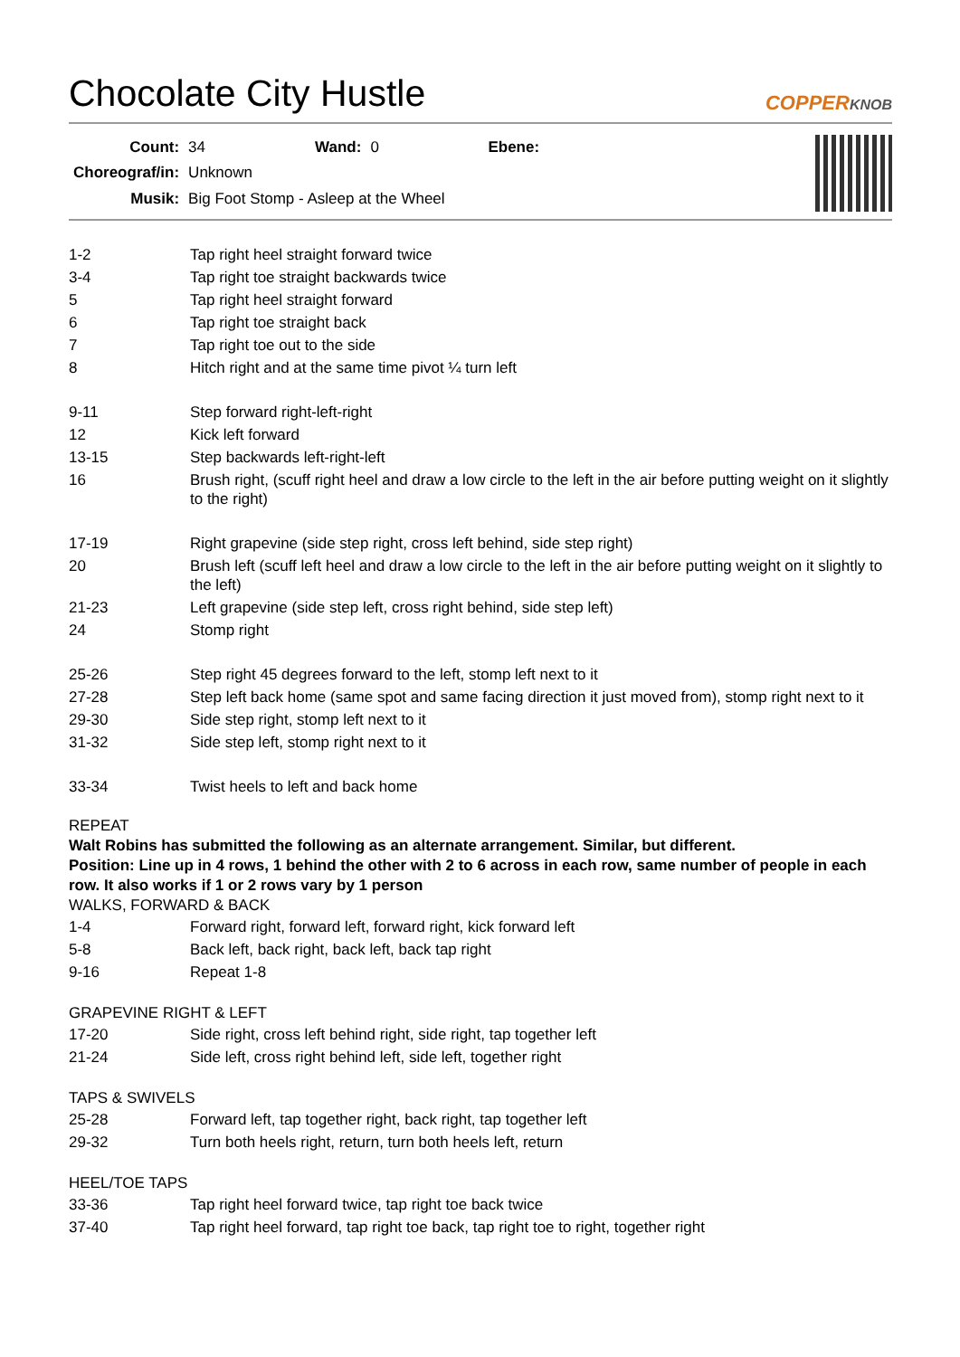Chocolate City Hustle
COPPERKNOB
| Count: | 34 | Wand: | 0 | Ebene: | |
| Choreograf/in: | Unknown | | | | |
| Musik: | Big Foot Stomp - Asleep at the Wheel | | | | |
| 1-2 | Tap right heel straight forward twice |
| 3-4 | Tap right toe straight backwards twice |
| 5 | Tap right heel straight forward |
| 6 | Tap right toe straight back |
| 7 | Tap right toe out to the side |
| 8 | Hitch right and at the same time pivot ¼ turn left |
| 9-11 | Step forward right-left-right |
| 12 | Kick left forward |
| 13-15 | Step backwards left-right-left |
| 16 | Brush right, (scuff right heel and draw a low circle to the left in the air before putting weight on it slightly to the right) |
| 17-19 | Right grapevine (side step right, cross left behind, side step right) |
| 20 | Brush left (scuff left heel and draw a low circle to the left in the air before putting weight on it slightly to the left) |
| 21-23 | Left grapevine (side step left, cross right behind, side step left) |
| 24 | Stomp right |
| 25-26 | Step right 45 degrees forward to the left, stomp left next to it |
| 27-28 | Step left back home (same spot and same facing direction it just moved from), stomp right next to it |
| 29-30 | Side step right, stomp left next to it |
| 31-32 | Side step left, stomp right next to it |
| 33-34 | Twist heels to left and back home |
REPEAT
Walt Robins has submitted the following as an alternate arrangement. Similar, but different.
Position: Line up in 4 rows, 1 behind the other with 2 to 6 across in each row, same number of people in each row. It also works if 1 or 2 rows vary by 1 person
WALKS, FORWARD & BACK
| 1-4 | Forward right, forward left, forward right, kick forward left |
| 5-8 | Back left, back right, back left, back tap right |
| 9-16 | Repeat 1-8 |
GRAPEVINE RIGHT & LEFT
| 17-20 | Side right, cross left behind right, side right, tap together left |
| 21-24 | Side left, cross right behind left, side left, together right |
TAPS & SWIVELS
| 25-28 | Forward left, tap together right, back right, tap together left |
| 29-32 | Turn both heels right, return, turn both heels left, return |
HEEL/TOE TAPS
| 33-36 | Tap right heel forward twice, tap right toe back twice |
| 37-40 | Tap right heel forward, tap right toe back, tap right toe to right, together right |